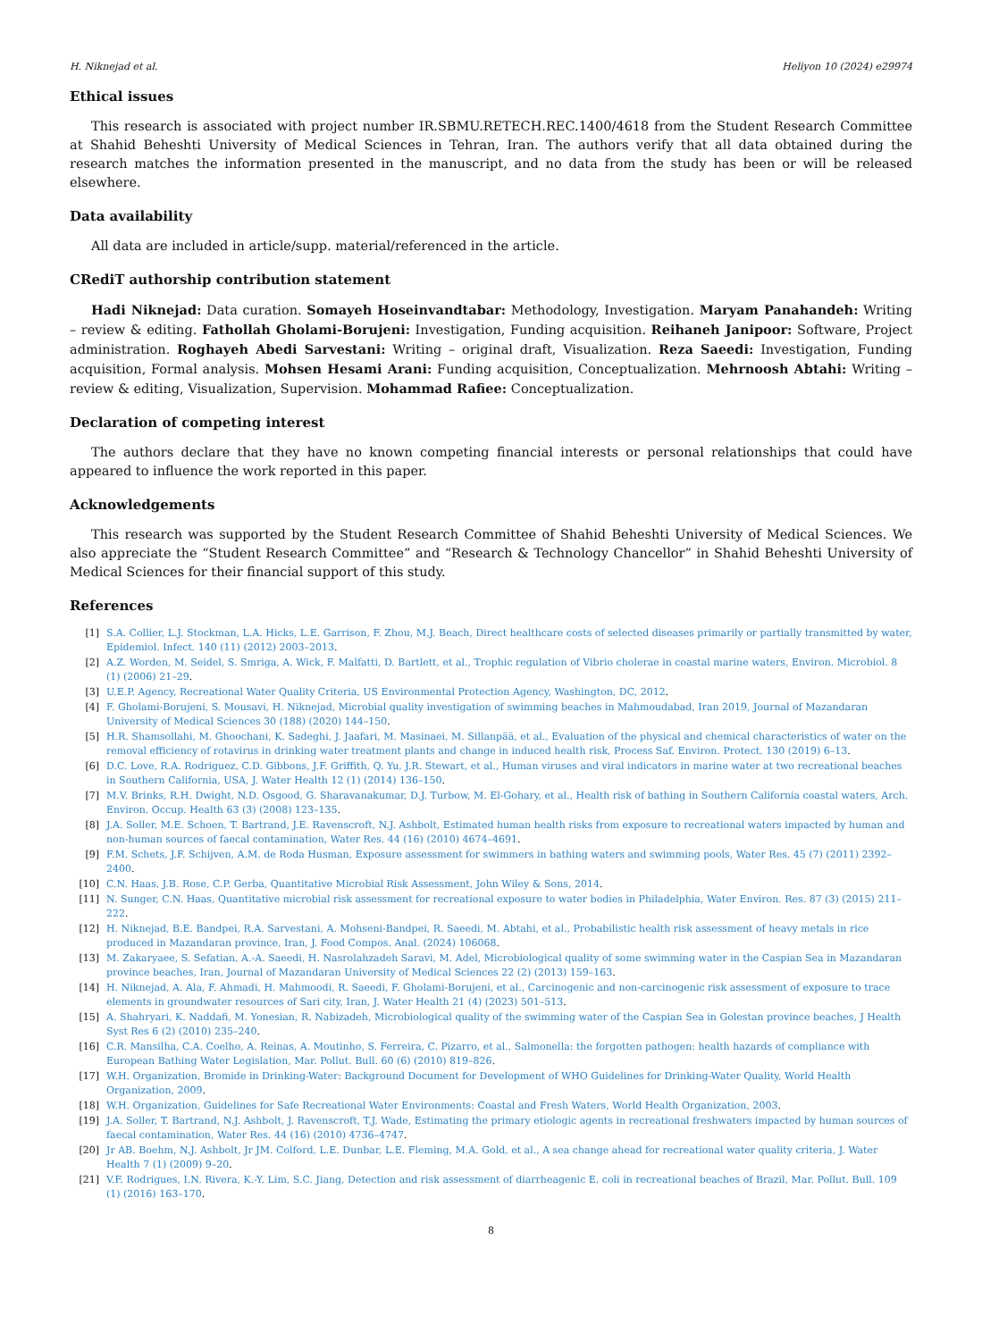H. Niknejad et al. Heliyon 10 (2024) e29974
Ethical issues
This research is associated with project number IR.SBMU.RETECH.REC.1400/4618 from the Student Research Committee at Shahid Beheshti University of Medical Sciences in Tehran, Iran. The authors verify that all data obtained during the research matches the information presented in the manuscript, and no data from the study has been or will be released elsewhere.
Data availability
All data are included in article/supp. material/referenced in the article.
CRediT authorship contribution statement
Hadi Niknejad: Data curation. Somayeh Hoseinvandtabar: Methodology, Investigation. Maryam Panahandeh: Writing – review & editing. Fathollah Gholami-Borujeni: Investigation, Funding acquisition. Reihaneh Janipoor: Software, Project administration. Roghayeh Abedi Sarvestani: Writing – original draft, Visualization. Reza Saeedi: Investigation, Funding acquisition, Formal analysis. Mohsen Hesami Arani: Funding acquisition, Conceptualization. Mehrnoosh Abtahi: Writing – review & editing, Visualization, Supervision. Mohammad Rafiee: Conceptualization.
Declaration of competing interest
The authors declare that they have no known competing financial interests or personal relationships that could have appeared to influence the work reported in this paper.
Acknowledgements
This research was supported by the Student Research Committee of Shahid Beheshti University of Medical Sciences. We also appreciate the “Student Research Committee” and “Research & Technology Chancellor” in Shahid Beheshti University of Medical Sciences for their financial support of this study.
References
[1] S.A. Collier, L.J. Stockman, L.A. Hicks, L.E. Garrison, F. Zhou, M.J. Beach, Direct healthcare costs of selected diseases primarily or partially transmitted by water, Epidemiol. Infect. 140 (11) (2012) 2003–2013.
[2] A.Z. Worden, M. Seidel, S. Smriga, A. Wick, F. Malfatti, D. Bartlett, et al., Trophic regulation of Vibrio cholerae in coastal marine waters, Environ. Microbiol. 8 (1) (2006) 21–29.
[3] U.E.P. Agency, Recreational Water Quality Criteria, US Environmental Protection Agency, Washington, DC, 2012.
[4] F. Gholami-Borujeni, S. Mousavi, H. Niknejad, Microbial quality investigation of swimming beaches in Mahmoudabad, Iran 2019, Journal of Mazandaran University of Medical Sciences 30 (188) (2020) 144–150.
[5] H.R. Shamsollahi, M. Ghoochani, K. Sadeghi, J. Jaafari, M. Masinaei, M. Sillanpää, et al., Evaluation of the physical and chemical characteristics of water on the removal efficiency of rotavirus in drinking water treatment plants and change in induced health risk, Process Saf. Environ. Protect. 130 (2019) 6–13.
[6] D.C. Love, R.A. Rodriguez, C.D. Gibbons, J.F. Griffith, Q. Yu, J.R. Stewart, et al., Human viruses and viral indicators in marine water at two recreational beaches in Southern California, USA, J. Water Health 12 (1) (2014) 136–150.
[7] M.V. Brinks, R.H. Dwight, N.D. Osgood, G. Sharavanakumar, D.J. Turbow, M. El-Gohary, et al., Health risk of bathing in Southern California coastal waters, Arch. Environ. Occup. Health 63 (3) (2008) 123–135.
[8] J.A. Soller, M.E. Schoen, T. Bartrand, J.E. Ravenscroft, N.J. Ashbolt, Estimated human health risks from exposure to recreational waters impacted by human and non-human sources of faecal contamination, Water Res. 44 (16) (2010) 4674–4691.
[9] F.M. Schets, J.F. Schijven, A.M. de Roda Husman, Exposure assessment for swimmers in bathing waters and swimming pools, Water Res. 45 (7) (2011) 2392–2400.
[10] C.N. Haas, J.B. Rose, C.P. Gerba, Quantitative Microbial Risk Assessment, John Wiley & Sons, 2014.
[11] N. Sunger, C.N. Haas, Quantitative microbial risk assessment for recreational exposure to water bodies in Philadelphia, Water Environ. Res. 87 (3) (2015) 211–222.
[12] H. Niknejad, B.E. Bandpei, R.A. Sarvestani, A. Mohseni-Bandpei, R. Saeedi, M. Abtahi, et al., Probabilistic health risk assessment of heavy metals in rice produced in Mazandaran province, Iran, J. Food Compos. Anal. (2024) 106068.
[13] M. Zakaryaee, S. Sefatian, A.-A. Saeedi, H. Nasrolahzadeh Saravi, M. Adel, Microbiological quality of some swimming water in the Caspian Sea in Mazandaran province beaches, Iran, Journal of Mazandaran University of Medical Sciences 22 (2) (2013) 159–163.
[14] H. Niknejad, A. Ala, F. Ahmadi, H. Mahmoodi, R. Saeedi, F. Gholami-Borujeni, et al., Carcinogenic and non-carcinogenic risk assessment of exposure to trace elements in groundwater resources of Sari city, Iran, J. Water Health 21 (4) (2023) 501–513.
[15] A. Shahryari, K. Naddafi, M. Yonesian, R. Nabizadeh, Microbiological quality of the swimming water of the Caspian Sea in Golestan province beaches, J Health Syst Res 6 (2) (2010) 235–240.
[16] C.R. Mansilha, C.A. Coelho, A. Reinas, A. Moutinho, S. Ferreira, C. Pizarro, et al., Salmonella: the forgotten pathogen: health hazards of compliance with European Bathing Water Legislation, Mar. Pollut. Bull. 60 (6) (2010) 819–826.
[17] W.H. Organization, Bromide in Drinking-Water: Background Document for Development of WHO Guidelines for Drinking-Water Quality, World Health Organization, 2009.
[18] W.H. Organization, Guidelines for Safe Recreational Water Environments: Coastal and Fresh Waters, World Health Organization, 2003.
[19] J.A. Soller, T. Bartrand, N.J. Ashbolt, J. Ravenscroft, T.J. Wade, Estimating the primary etiologic agents in recreational freshwaters impacted by human sources of faecal contamination, Water Res. 44 (16) (2010) 4736–4747.
[20] Jr AB. Boehm, N.J. Ashbolt, Jr JM. Colford, L.E. Dunbar, L.E. Fleming, M.A. Gold, et al., A sea change ahead for recreational water quality criteria, J. Water Health 7 (1) (2009) 9–20.
[21] V.F. Rodrigues, I.N. Rivera, K.-Y. Lim, S.C. Jiang, Detection and risk assessment of diarrheagenic E. coli in recreational beaches of Brazil, Mar. Pollut. Bull. 109 (1) (2016) 163–170.
8